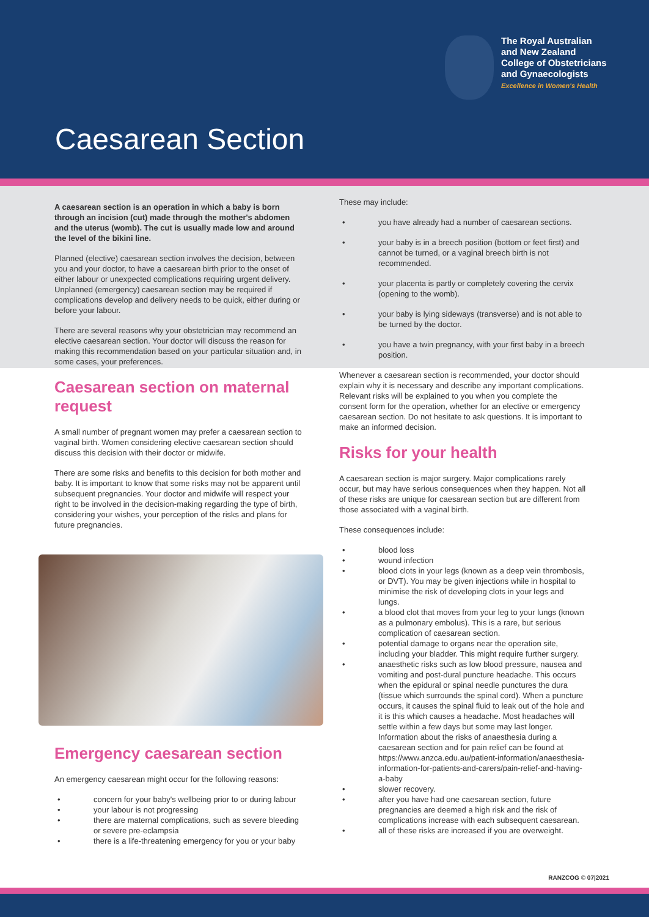The Royal Australian
and New Zealand
College of Obstetricians
and Gynaecologists
Excellence in Women's Health
Caesarean Section
A caesarean section is an operation in which a baby is born through an incision (cut) made through the mother's abdomen and the uterus (womb). The cut is usually made low and around the level of the bikini line.
Planned (elective) caesarean section involves the decision, between you and your doctor, to have a caesarean birth prior to the onset of either labour or unexpected complications requiring urgent delivery. Unplanned (emergency) caesarean section may be required if complications develop and delivery needs to be quick, either during or before your labour.
There are several reasons why your obstetrician may recommend an elective caesarean section. Your doctor will discuss the reason for making this recommendation based on your particular situation and, in some cases, your preferences.
Caesarean section on maternal request
A small number of pregnant women may prefer a caesarean section to vaginal birth. Women considering elective caesarean section should discuss this decision with their doctor or midwife.
There are some risks and benefits to this decision for both mother and baby. It is important to know that some risks may not be apparent until subsequent pregnancies. Your doctor and midwife will respect your right to be involved in the decision-making regarding the type of birth, considering your wishes, your perception of the risks and plans for future pregnancies.
Emergency caesarean section
An emergency caesarean might occur for the following reasons:
• concern for your baby's wellbeing prior to or during labour
• your labour is not progressing
• there are maternal complications, such as severe bleeding or severe pre-eclampsia
• there is a life-threatening emergency for you or your baby
These may include:
• you have already had a number of caesarean sections.
• your baby is in a breech position (bottom or feet first) and cannot be turned, or a vaginal breech birth is not recommended.
• your placenta is partly or completely covering the cervix (opening to the womb).
• your baby is lying sideways (transverse) and is not able to be turned by the doctor.
• you have a twin pregnancy, with your first baby in a breech position.
Whenever a caesarean section is recommended, your doctor should explain why it is necessary and describe any important complications. Relevant risks will be explained to you when you complete the consent form for the operation, whether for an elective or emergency caesarean section. Do not hesitate to ask questions. It is important to make an informed decision.
Risks for your health
A caesarean section is major surgery. Major complications rarely occur, but may have serious consequences when they happen. Not all of these risks are unique for caesarean section but are different from those associated with a vaginal birth.
These consequences include:
• blood loss
• wound infection
• blood clots in your legs (known as a deep vein thrombosis, or DVT). You may be given injections while in hospital to minimise the risk of developing clots in your legs and lungs.
• a blood clot that moves from your leg to your lungs (known as a pulmonary embolus). This is a rare, but serious complication of caesarean section.
• potential damage to organs near the operation site, including your bladder. This might require further surgery.
• anaesthetic risks such as low blood pressure, nausea and vomiting and post-dural puncture headache. This occurs when the epidural or spinal needle punctures the dura (tissue which surrounds the spinal cord). When a puncture occurs, it causes the spinal fluid to leak out of the hole and it is this which causes a headache. Most headaches will settle within a few days but some may last longer. Information about the risks of anaesthesia during a caesarean section and for pain relief can be found at https://www.anzca.edu.au/patient-information/anaesthesia-information-for-patients-and-carers/pain-relief-and-having-a-baby
• slower recovery.
• after you have had one caesarean section, future pregnancies are deemed a high risk and the risk of complications increase with each subsequent caesarean.
• all of these risks are increased if you are overweight.
RANZCOG © 07|2021